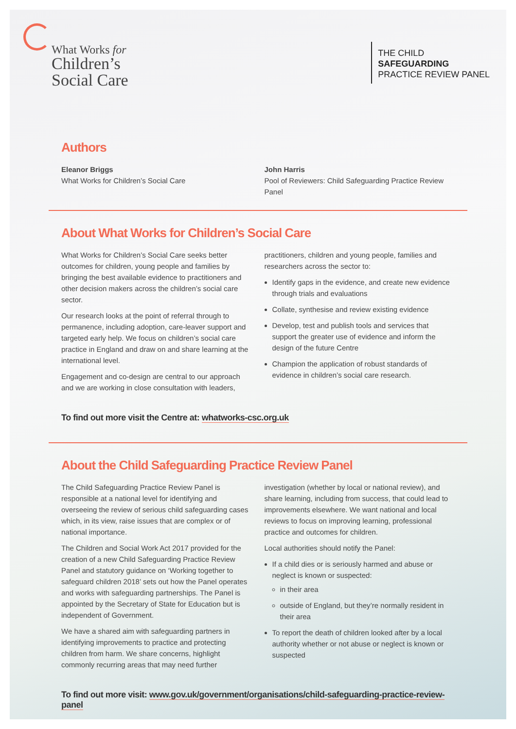What Works for
Children’s
Social Care
THE CHILD
SAFEGUARDING
PRACTICE REVIEW PANEL
Authors
Eleanor Briggs
What Works for Children’s Social Care
John Harris
Pool of Reviewers: Child Safeguarding Practice Review Panel
About What Works for Children’s Social Care
What Works for Children’s Social Care seeks better outcomes for children, young people and families by bringing the best available evidence to practitioners and other decision makers across the children’s social care sector.
Our research looks at the point of referral through to permanence, including adoption, care-leaver support and targeted early help. We focus on children’s social care practice in England and draw on and share learning at the international level.
Engagement and co-design are central to our approach and we are working in close consultation with leaders,
practitioners, children and young people, families and researchers across the sector to:
Identify gaps in the evidence, and create new evidence through trials and evaluations
Collate, synthesise and review existing evidence
Develop, test and publish tools and services that support the greater use of evidence and inform the design of the future Centre
Champion the application of robust standards of evidence in children’s social care research.
To find out more visit the Centre at: whatworks-csc.org.uk
About the Child Safeguarding Practice Review Panel
The Child Safeguarding Practice Review Panel is responsible at a national level for identifying and overseeing the review of serious child safeguarding cases which, in its view, raise issues that are complex or of national importance.
The Children and Social Work Act 2017 provided for the creation of a new Child Safeguarding Practice Review Panel and statutory guidance on ‘Working together to safeguard children 2018’ sets out how the Panel operates and works with safeguarding partnerships. The Panel is appointed by the Secretary of State for Education but is independent of Government.
We have a shared aim with safeguarding partners in identifying improvements to practice and protecting children from harm. We share concerns, highlight commonly recurring areas that may need further
investigation (whether by local or national review), and share learning, including from success, that could lead to improvements elsewhere. We want national and local reviews to focus on improving learning, professional practice and outcomes for children.
Local authorities should notify the Panel:
If a child dies or is seriously harmed and abuse or neglect is known or suspected:
in their area
outside of England, but they’re normally resident in their area
To report the death of children looked after by a local authority whether or not abuse or neglect is known or suspected
To find out more visit: www.gov.uk/government/organisations/child-safeguarding-practice-review-panel